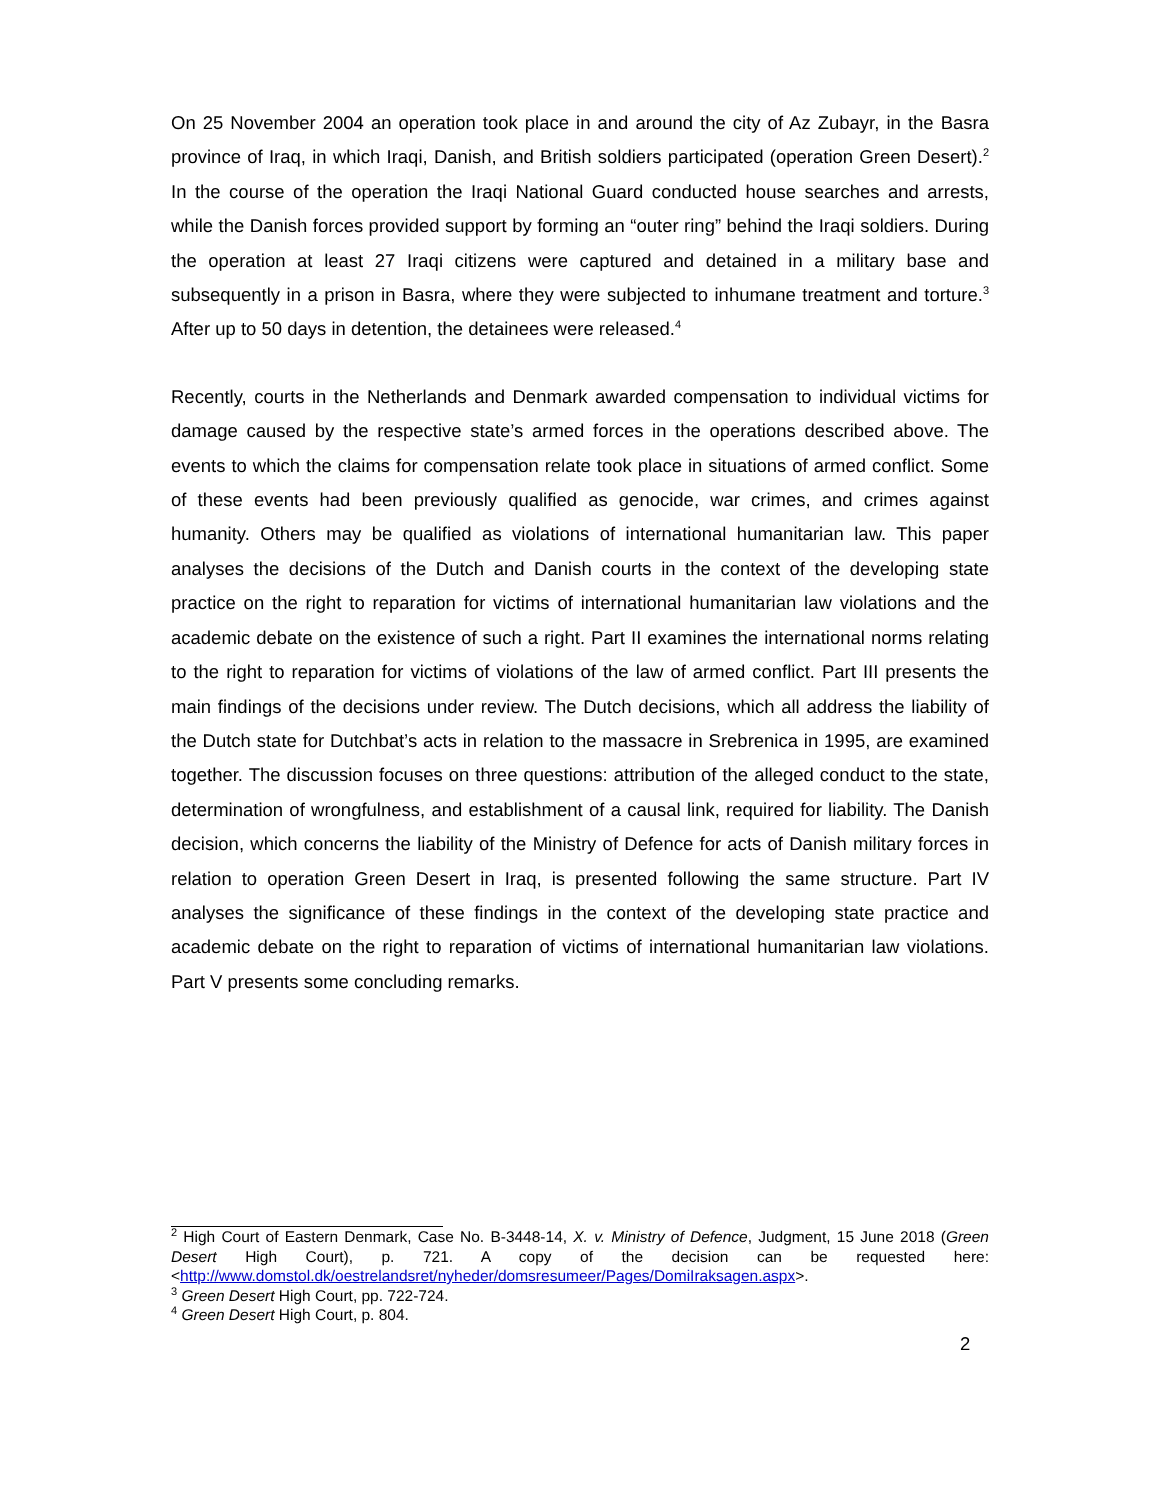On 25 November 2004 an operation took place in and around the city of Az Zubayr, in the Basra province of Iraq, in which Iraqi, Danish, and British soldiers participated (operation Green Desert).<sup>2</sup> In the course of the operation the Iraqi National Guard conducted house searches and arrests, while the Danish forces provided support by forming an “outer ring” behind the Iraqi soldiers. During the operation at least 27 Iraqi citizens were captured and detained in a military base and subsequently in a prison in Basra, where they were subjected to inhumane treatment and torture.<sup>3</sup> After up to 50 days in detention, the detainees were released.<sup>4</sup>
Recently, courts in the Netherlands and Denmark awarded compensation to individual victims for damage caused by the respective state’s armed forces in the operations described above. The events to which the claims for compensation relate took place in situations of armed conflict. Some of these events had been previously qualified as genocide, war crimes, and crimes against humanity. Others may be qualified as violations of international humanitarian law. This paper analyses the decisions of the Dutch and Danish courts in the context of the developing state practice on the right to reparation for victims of international humanitarian law violations and the academic debate on the existence of such a right. Part II examines the international norms relating to the right to reparation for victims of violations of the law of armed conflict. Part III presents the main findings of the decisions under review. The Dutch decisions, which all address the liability of the Dutch state for Dutchbat’s acts in relation to the massacre in Srebrenica in 1995, are examined together. The discussion focuses on three questions: attribution of the alleged conduct to the state, determination of wrongfulness, and establishment of a causal link, required for liability. The Danish decision, which concerns the liability of the Ministry of Defence for acts of Danish military forces in relation to operation Green Desert in Iraq, is presented following the same structure. Part IV analyses the significance of these findings in the context of the developing state practice and academic debate on the right to reparation of victims of international humanitarian law violations. Part V presents some concluding remarks.
<sup>2</sup> High Court of Eastern Denmark, Case No. B-3448-14, X. v. Ministry of Defence, Judgment, 15 June 2018 (Green Desert High Court), p. 721. A copy of the decision can be requested here: <http://www.domstol.dk/oestrelandsret/nyheder/domsresumeer/Pages/DomiIraksagen.aspx>.
<sup>3</sup> Green Desert High Court, pp. 722-724.
<sup>4</sup> Green Desert High Court, p. 804.
2